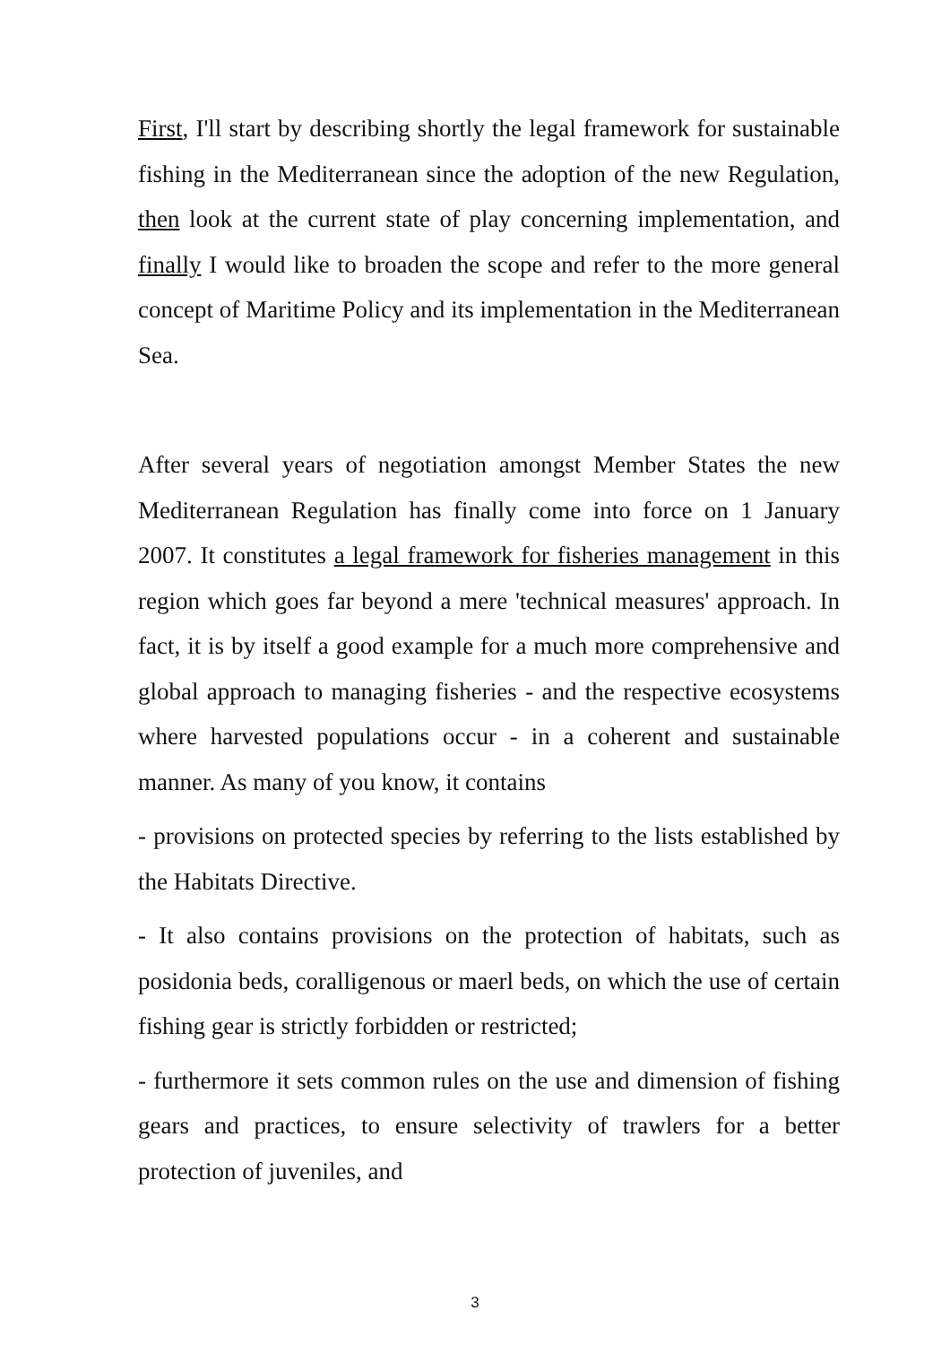First, I'll start by describing shortly the legal framework for sustainable fishing in the Mediterranean since the adoption of the new Regulation, then look at the current state of play concerning implementation, and finally I would like to broaden the scope and refer to the more general concept of Maritime Policy and its implementation in the Mediterranean Sea.
After several years of negotiation amongst Member States the new Mediterranean Regulation has finally come into force on 1 January 2007. It constitutes a legal framework for fisheries management in this region which goes far beyond a mere 'technical measures' approach. In fact, it is by itself a good example for a much more comprehensive and global approach to managing fisheries - and the respective ecosystems where harvested populations occur - in a coherent and sustainable manner. As many of you know, it contains
- provisions on protected species by referring to the lists established by the Habitats Directive.
- It also contains provisions on the protection of habitats, such as posidonia beds, coralligenous or maerl beds, on which the use of certain fishing gear is strictly forbidden or restricted;
- furthermore it sets common rules on the use and dimension of fishing gears and practices, to ensure selectivity of trawlers for a better protection of juveniles, and
3